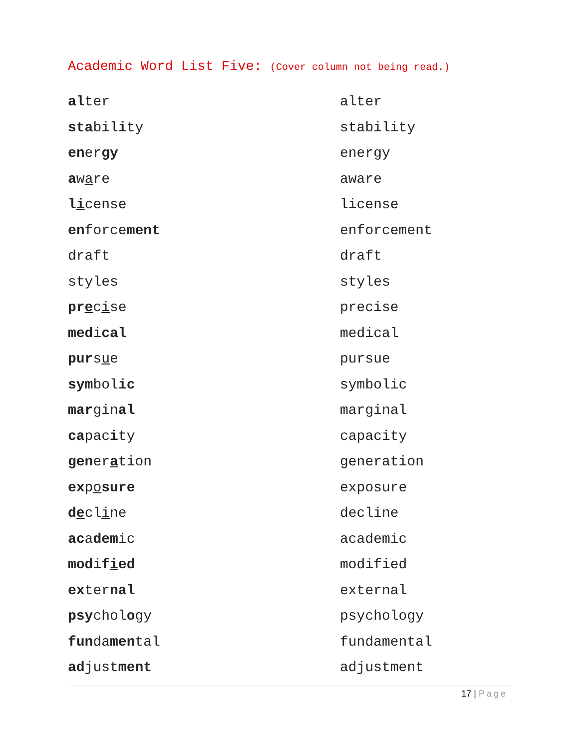Academic Word List Five: (Cover column not being read.)
| al ter | alter |
| sta bil i ty | stability |
| en er gy | energy |
| a w a re | aware |
| l i cense | license |
| en force ment | enforcement |
| draft | draft |
| styles | styles |
| pr e c i se | precise |
| med i cal | medical |
| pur s u e | pursue |
| sym bol ic | symbolic |
| mar gin al | marginal |
| ca pac i ty | capacity |
| gen er a tion | generation |
| ex p o sure | exposure |
| d e cl i ne | decline |
| ac a dem ic | academic |
| mod i f i ed | modified |
| ex ter nal | external |
| psy chol o gy | psychology |
| fun da men tal | fundamental |
| ad just ment | adjustment |
17 | Page